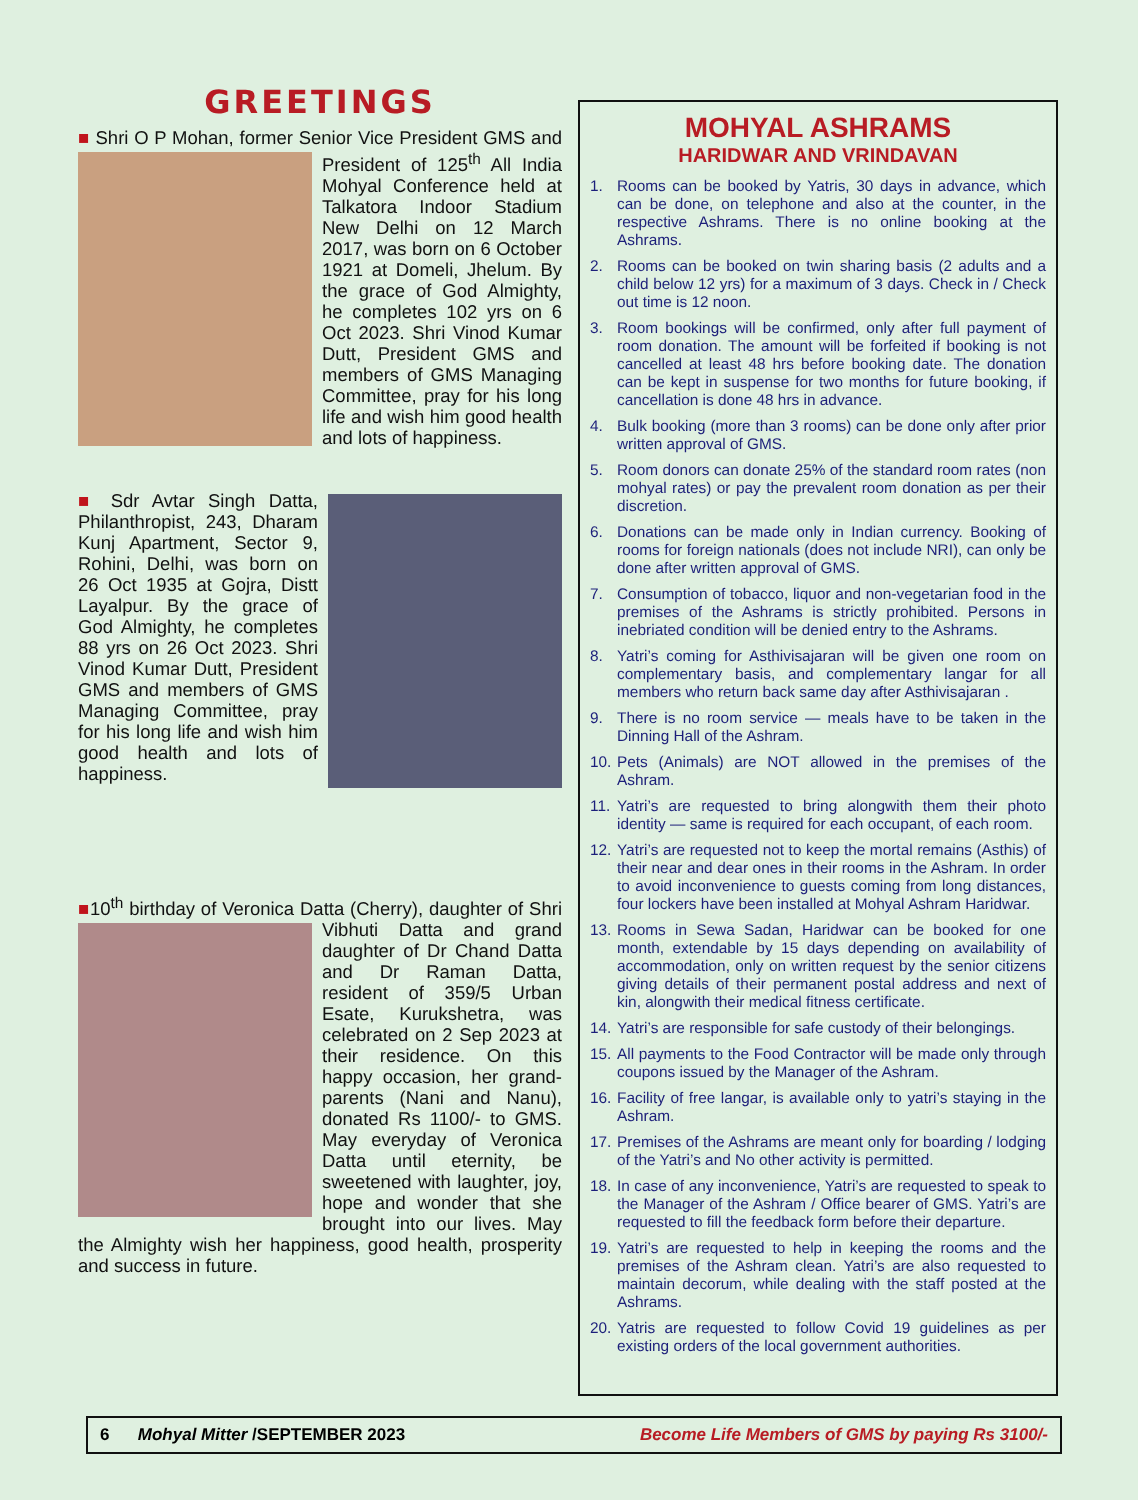GREETINGS
■ Shri O P Mohan, former Senior Vice President GMS
and President of 125<sup>th</sup> All India Mohyal Conference held at Talkatora Indoor Stadium New Delhi on 12 March 2017, was born on 6 October 1921 at Domeli, Jhelum. By the grace of God Almighty, he completes 102 yrs on 6 Oct 2023. Shri Vinod Kumar Dutt, President GMS and members of GMS Managing Committee, pray for his long life and wish him good health and lots of happiness.
■ Sdr Avtar Singh Datta, Philanthropist, 243, Dharam Kunj Apartment, Sector 9, Rohini, Delhi, was born on 26 Oct 1935 at Gojra, Distt Layalpur. By the grace of God Almighty, he completes 88 yrs on 26 Oct 2023. Shri Vinod Kumar Dutt, President GMS and members of GMS Managing Committee, pray for his long life and wish him good health and lots of happiness.
■10<sup>th</sup> birthday of Veronica Datta (Cherry), daughter of Shri
Vibhuti Datta and grand daughter of Dr Chand Datta and Dr Raman Datta, resident of 359/5 Urban Esate, Kurukshetra, was celebrated on 2 Sep 2023 at their residence. On this happy occasion, her grand-parents (Nani and Nanu), donated Rs 1100/- to GMS. May everyday of Veronica Datta until eternity, be sweetened with laughter, joy, hope and wonder that she brought into our lives. May the Almighty wish her happiness, good health, prosperity and success in future.
MOHYAL ASHRAMS
HARIDWAR AND VRINDAVAN
1. Rooms can be booked by Yatris, 30 days in advance, which can be done, on telephone and also at the counter, in the respective Ashrams. There is no online booking at the Ashrams.
2. Rooms can be booked on twin sharing basis (2 adults and a child below 12 yrs) for a maximum of 3 days. Check in / Check out time is 12 noon.
3. Room bookings will be confirmed, only after full payment of room donation. The amount will be forfeited if booking is not cancelled at least 48 hrs before booking date. The donation can be kept in suspense for two months for future booking, if cancellation is done 48 hrs in advance.
4. Bulk booking (more than 3 rooms) can be done only after prior written approval of GMS.
5. Room donors can donate 25% of the standard room rates (non mohyal rates) or pay the prevalent room donation as per their discretion.
6. Donations can be made only in Indian currency. Booking of rooms for foreign nationals (does not include NRI), can only be done after written approval of GMS.
7. Consumption of tobacco, liquor and non-vegetarian food in the premises of the Ashrams is strictly prohibited. Persons in inebriated condition will be denied entry to the Ashrams.
8. Yatri’s coming for Asthivisajaran will be given one room on complementary basis, and complementary langar for all members who return back same day after Asthivisajaran .
9. There is no room service — meals have to be taken in the Dinning Hall of the Ashram.
10. Pets (Animals) are NOT allowed in the premises of the Ashram.
11. Yatri’s are requested to bring alongwith them their photo identity — same is required for each occupant, of each room.
12. Yatri’s are requested not to keep the mortal remains (Asthis) of their near and dear ones in their rooms in the Ashram. In order to avoid inconvenience to guests coming from long distances, four lockers have been installed at Mohyal Ashram Haridwar.
13. Rooms in Sewa Sadan, Haridwar can be booked for one month, extendable by 15 days depending on availability of accommodation, only on written request by the senior citizens giving details of their permanent postal address and next of kin, alongwith their medical fitness certificate.
14. Yatri’s are responsible for safe custody of their belongings.
15. All payments to the Food Contractor will be made only through coupons issued by the Manager of the Ashram.
16. Facility of free langar, is available only to yatri’s staying in the Ashram.
17. Premises of the Ashrams are meant only for boarding / lodging of the Yatri’s and No other activity is permitted.
18. In case of any inconvenience, Yatri’s are requested to speak to the Manager of the Ashram / Office bearer of GMS. Yatri’s are requested to fill the feedback form before their departure.
19. Yatri’s are requested to help in keeping the rooms and the premises of the Ashram clean. Yatri’s are also requested to maintain decorum, while dealing with the staff posted at the Ashrams.
20. Yatris are requested to follow Covid 19 guidelines as per existing orders of the local government authorities.
6 Mohyal Mitter /SEPTEMBER 2023
Become Life Members of GMS by paying Rs 3100/-